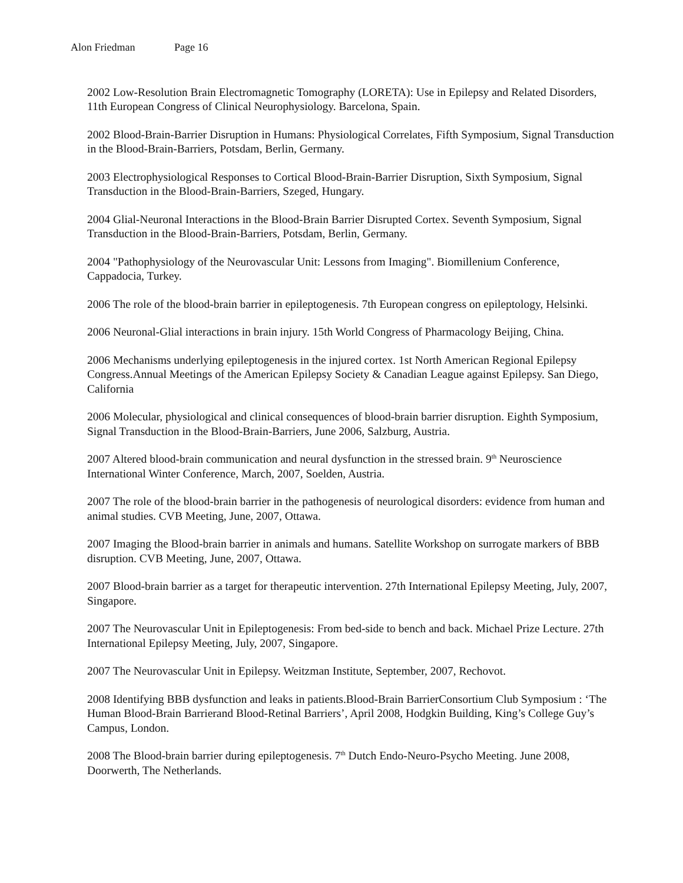Alon Friedman Page 16
2002 Low-Resolution Brain Electromagnetic Tomography (LORETA): Use in Epilepsy and Related Disorders, 11th European Congress of Clinical Neurophysiology. Barcelona, Spain.
2002 Blood-Brain-Barrier Disruption in Humans: Physiological Correlates, Fifth Symposium, Signal Transduction in the Blood-Brain-Barriers, Potsdam, Berlin, Germany.
2003 Electrophysiological Responses to Cortical Blood-Brain-Barrier Disruption, Sixth Symposium, Signal Transduction in the Blood-Brain-Barriers, Szeged, Hungary.
2004 Glial-Neuronal Interactions in the Blood-Brain Barrier Disrupted Cortex. Seventh Symposium, Signal Transduction in the Blood-Brain-Barriers, Potsdam, Berlin, Germany.
2004 "Pathophysiology of the Neurovascular Unit: Lessons from Imaging". Biomillenium Conference, Cappadocia, Turkey.
2006 The role of the blood-brain barrier in epileptogenesis. 7th European congress on epileptology, Helsinki.
2006 Neuronal-Glial interactions in brain injury. 15th World Congress of Pharmacology Beijing, China.
2006 Mechanisms underlying epileptogenesis in the injured cortex. 1st North American Regional Epilepsy Congress.Annual Meetings of the American Epilepsy Society & Canadian League against Epilepsy. San Diego, California
2006 Molecular, physiological and clinical consequences of blood-brain barrier disruption. Eighth Symposium, Signal Transduction in the Blood-Brain-Barriers, June 2006, Salzburg, Austria.
2007 Altered blood-brain communication and neural dysfunction in the stressed brain. 9<sup>th</sup> Neuroscience International Winter Conference, March, 2007, Soelden, Austria.
2007 The role of the blood-brain barrier in the pathogenesis of neurological disorders: evidence from human and animal studies. CVB Meeting, June, 2007, Ottawa.
2007 Imaging the Blood-brain barrier in animals and humans. Satellite Workshop on surrogate markers of BBB disruption. CVB Meeting, June, 2007, Ottawa.
2007 Blood-brain barrier as a target for therapeutic intervention. 27th International Epilepsy Meeting, July, 2007, Singapore.
2007 The Neurovascular Unit in Epileptogenesis: From bed-side to bench and back. Michael Prize Lecture. 27th International Epilepsy Meeting, July, 2007, Singapore.
2007 The Neurovascular Unit in Epilepsy. Weitzman Institute, September, 2007, Rechovot.
2008 Identifying BBB dysfunction and leaks in patients.Blood-Brain BarrierConsortium Club Symposium : ‘The Human Blood-Brain Barrierand Blood-Retinal Barriers’, April 2008, Hodgkin Building, King’s College Guy’s Campus, London.
2008 The Blood-brain barrier during epileptogenesis. 7<sup>th</sup> Dutch Endo-Neuro-Psycho Meeting. June 2008, Doorwerth, The Netherlands.